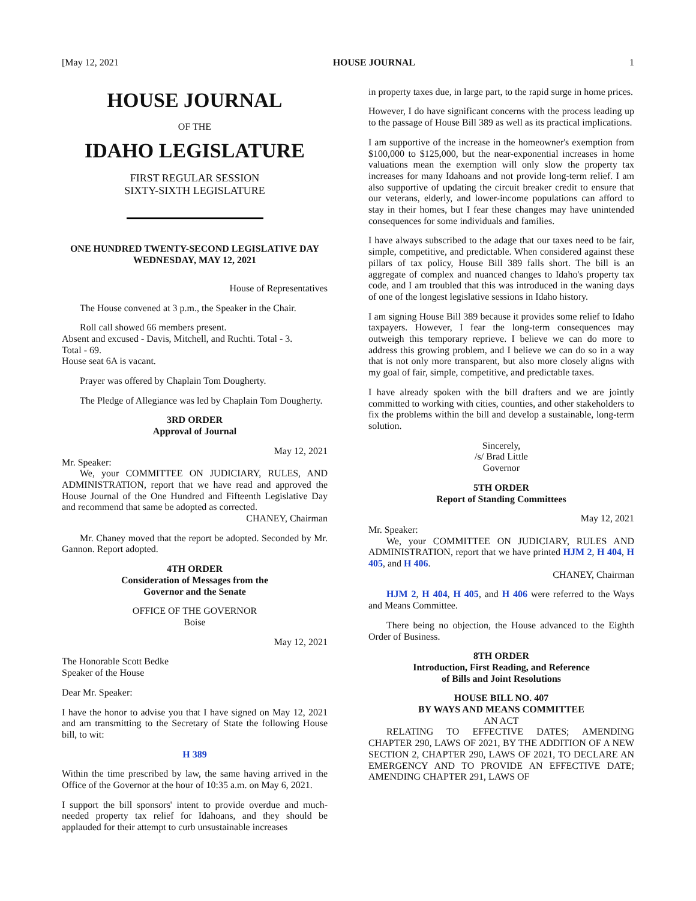[May 12, 2021 HOUSE JOURNAL 1
HOUSE JOURNAL
OF THE
IDAHO LEGISLATURE
FIRST REGULAR SESSION
SIXTY-SIXTH LEGISLATURE
ONE HUNDRED TWENTY-SECOND LEGISLATIVE DAY
WEDNESDAY, MAY 12, 2021
House of Representatives
The House convened at 3 p.m., the Speaker in the Chair.
Roll call showed 66 members present.
Absent and excused - Davis, Mitchell, and Ruchti. Total - 3.
Total - 69.
House seat 6A is vacant.
Prayer was offered by Chaplain Tom Dougherty.
The Pledge of Allegiance was led by Chaplain Tom Dougherty.
3RD ORDER
Approval of Journal
May 12, 2021
Mr. Speaker:
We, your COMMITTEE ON JUDICIARY, RULES, AND ADMINISTRATION, report that we have read and approved the House Journal of the One Hundred and Fifteenth Legislative Day and recommend that same be adopted as corrected.
CHANEY, Chairman
Mr. Chaney moved that the report be adopted. Seconded by Mr. Gannon. Report adopted.
4TH ORDER
Consideration of Messages from the
Governor and the Senate
OFFICE OF THE GOVERNOR
Boise
May 12, 2021
The Honorable Scott Bedke
Speaker of the House
Dear Mr. Speaker:
I have the honor to advise you that I have signed on May 12, 2021 and am transmitting to the Secretary of State the following House bill, to wit:
H 389
Within the time prescribed by law, the same having arrived in the Office of the Governor at the hour of 10:35 a.m. on May 6, 2021.
I support the bill sponsors' intent to provide overdue and much-needed property tax relief for Idahoans, and they should be applauded for their attempt to curb unsustainable increases
in property taxes due, in large part, to the rapid surge in home prices.
However, I do have significant concerns with the process leading up to the passage of House Bill 389 as well as its practical implications.
I am supportive of the increase in the homeowner's exemption from $100,000 to $125,000, but the near-exponential increases in home valuations mean the exemption will only slow the property tax increases for many Idahoans and not provide long-term relief. I am also supportive of updating the circuit breaker credit to ensure that our veterans, elderly, and lower-income populations can afford to stay in their homes, but I fear these changes may have unintended consequences for some individuals and families.
I have always subscribed to the adage that our taxes need to be fair, simple, competitive, and predictable. When considered against these pillars of tax policy, House Bill 389 falls short. The bill is an aggregate of complex and nuanced changes to Idaho's property tax code, and I am troubled that this was introduced in the waning days of one of the longest legislative sessions in Idaho history.
I am signing House Bill 389 because it provides some relief to Idaho taxpayers. However, I fear the long-term consequences may outweigh this temporary reprieve. I believe we can do more to address this growing problem, and I believe we can do so in a way that is not only more transparent, but also more closely aligns with my goal of fair, simple, competitive, and predictable taxes.
I have already spoken with the bill drafters and we are jointly committed to working with cities, counties, and other stakeholders to fix the problems within the bill and develop a sustainable, long-term solution.
Sincerely,
/s/ Brad Little
Governor
5TH ORDER
Report of Standing Committees
May 12, 2021
Mr. Speaker:
We, your COMMITTEE ON JUDICIARY, RULES AND ADMINISTRATION, report that we have printed HJM 2, H 404, H 405, and H 406.
CHANEY, Chairman
HJM 2, H 404, H 405, and H 406 were referred to the Ways and Means Committee.
There being no objection, the House advanced to the Eighth Order of Business.
8TH ORDER
Introduction, First Reading, and Reference
of Bills and Joint Resolutions
HOUSE BILL NO. 407
BY WAYS AND MEANS COMMITTEE
AN ACT
RELATING TO EFFECTIVE DATES; AMENDING CHAPTER 290, LAWS OF 2021, BY THE ADDITION OF A NEW SECTION 2, CHAPTER 290, LAWS OF 2021, TO DECLARE AN EMERGENCY AND TO PROVIDE AN EFFECTIVE DATE; AMENDING CHAPTER 291, LAWS OF